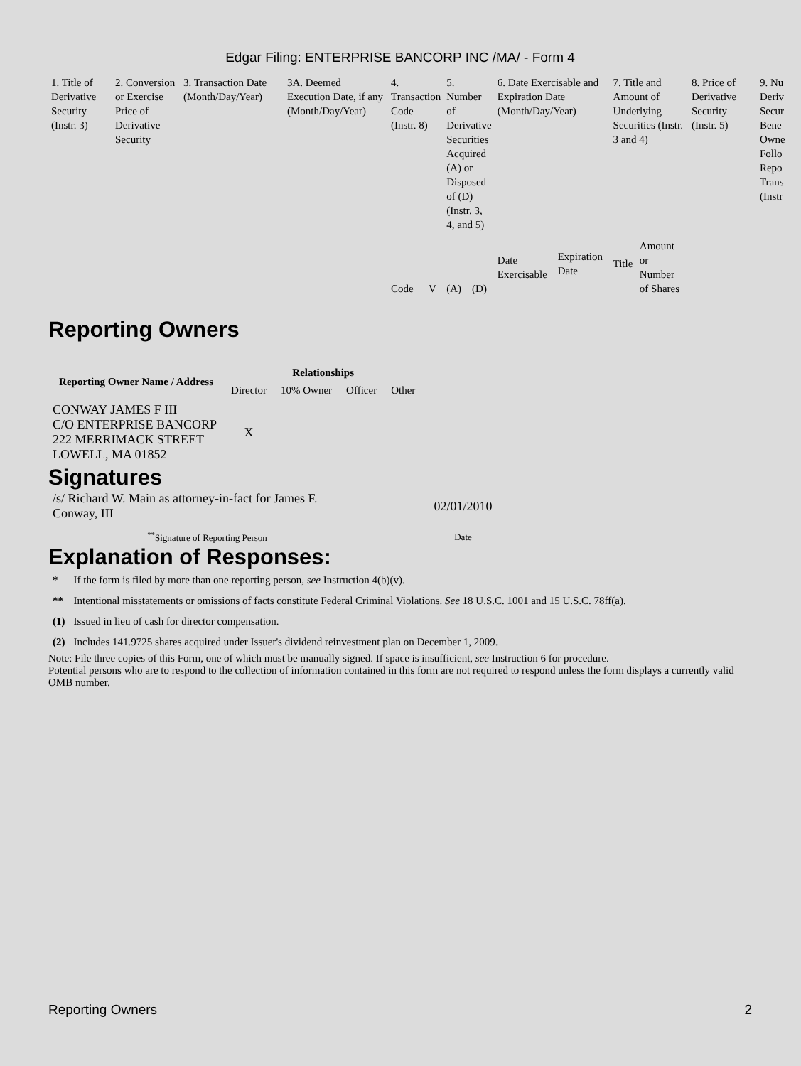Edgar Filing: ENTERPRISE BANCORP INC /MA/ - Form 4
| 1. Title of Derivative Security (Instr. 3) | 2. Conversion or Exercise Price of Derivative Security | 3. Transaction Date (Month/Day/Year) | 3A. Deemed Execution Date, if any (Month/Day/Year) | 4. Transaction Code (Instr. 8) | | 5. Number of Derivative Securities Acquired (A) or Disposed of (D) (Instr. 3, 4, and 5) | | 6. Date Exercisable and Expiration Date (Month/Day/Year) | | 7. Title and Amount of Underlying Securities (Instr. 3 and 4) | | 8. Price of Derivative Security (Instr. 5) | 9. Nu Deriv Secur Bene Owne Follo Repo Trans (Instr |
| | | | | Code | V | (A) | (D) | Date Exercisable | Expiration Date | Title | Amount or Number of Shares | | |
Reporting Owners
| Reporting Owner Name / Address | Relationships | | | |
| --- | --- | --- | --- | --- |
| | Director | 10% Owner | Officer | Other |
| CONWAY JAMES F III C/O ENTERPRISE BANCORP 222 MERRIMACK STREET LOWELL, MA 01852 | X | | | |
Signatures
| /s/ Richard W. Main as attorney-in-fact for James F. Conway, III | 02/01/2010 |
| <sup>**</sup> Signature of Reporting Person | Date |
Explanation of Responses:
| * | If the form is filed by more than one reporting person, see Instruction 4(b)(v). |
| ** | Intentional misstatements or omissions of facts constitute Federal Criminal Violations. See 18 U.S.C. 1001 and 15 U.S.C. 78ff(a). |
| (1) | Issued in lieu of cash for director compensation. |
| (2) | Includes 141.9725 shares acquired under Issuer's dividend reinvestment plan on December 1, 2009. |
Note: File three copies of this Form, one of which must be manually signed. If space is insufficient, see Instruction 6 for procedure.
Potential persons who are to respond to the collection of information contained in this form are not required to respond unless the form displays a currently valid OMB number.
Reporting Owners 2